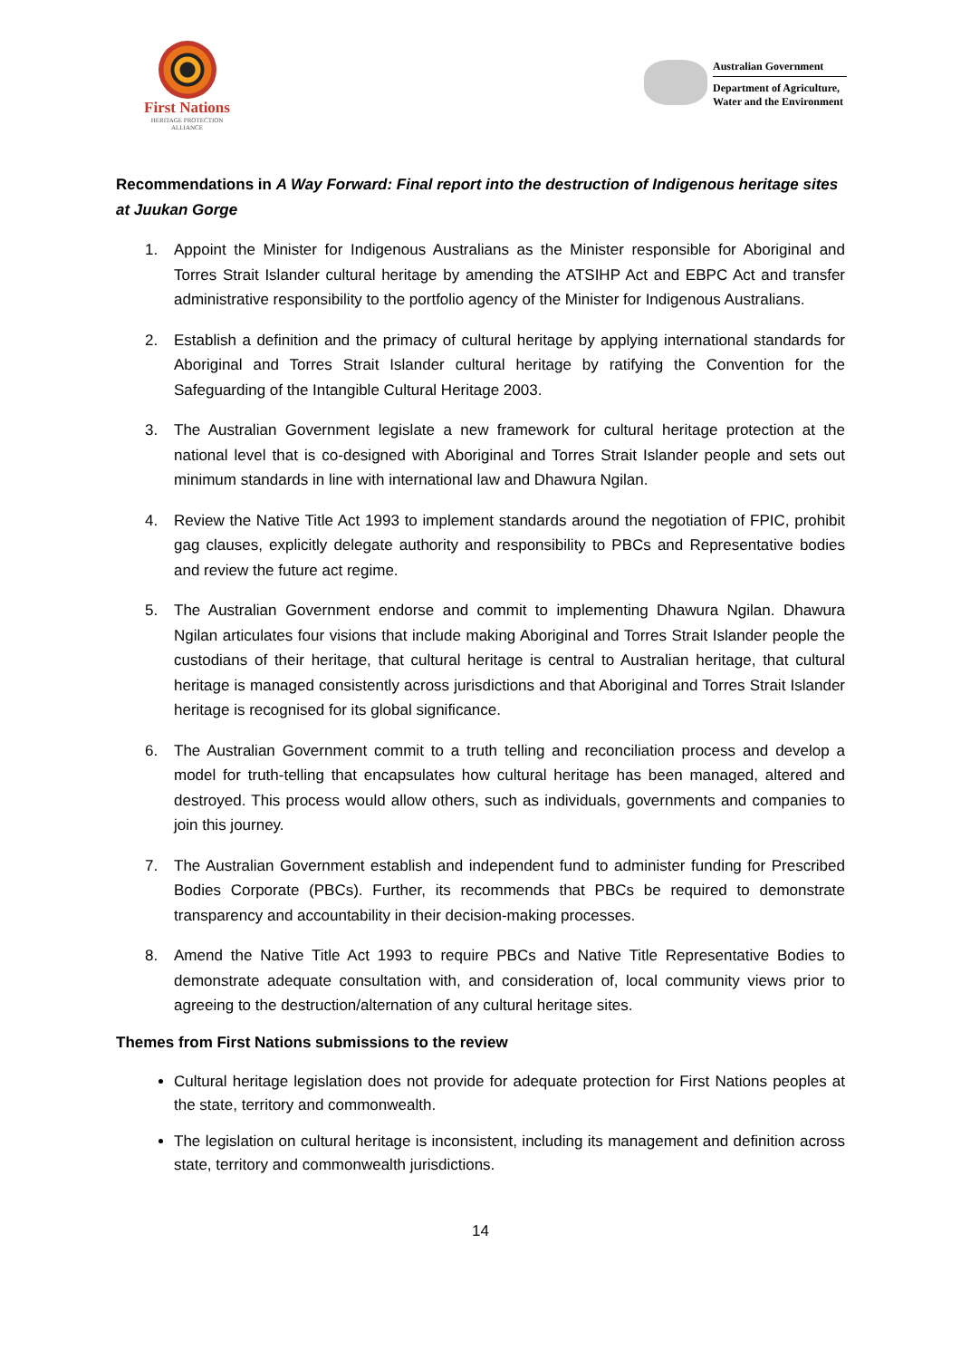First Nations
HERITAGE PROTECTION
ALLIANCE
Australian Government
Department of Agriculture,
Water and the Environment
Recommendations in A Way Forward: Final report into the destruction of Indigenous heritage sites at Juukan Gorge
1. Appoint the Minister for Indigenous Australians as the Minister responsible for Aboriginal and Torres Strait Islander cultural heritage by amending the ATSIHP Act and EBPC Act and transfer administrative responsibility to the portfolio agency of the Minister for Indigenous Australians.
2. Establish a definition and the primacy of cultural heritage by applying international standards for Aboriginal and Torres Strait Islander cultural heritage by ratifying the Convention for the Safeguarding of the Intangible Cultural Heritage 2003.
3. The Australian Government legislate a new framework for cultural heritage protection at the national level that is co-designed with Aboriginal and Torres Strait Islander people and sets out minimum standards in line with international law and Dhawura Ngilan.
4. Review the Native Title Act 1993 to implement standards around the negotiation of FPIC, prohibit gag clauses, explicitly delegate authority and responsibility to PBCs and Representative bodies and review the future act regime.
5. The Australian Government endorse and commit to implementing Dhawura Ngilan. Dhawura Ngilan articulates four visions that include making Aboriginal and Torres Strait Islander people the custodians of their heritage, that cultural heritage is central to Australian heritage, that cultural heritage is managed consistently across jurisdictions and that Aboriginal and Torres Strait Islander heritage is recognised for its global significance.
6. The Australian Government commit to a truth telling and reconciliation process and develop a model for truth-telling that encapsulates how cultural heritage has been managed, altered and destroyed. This process would allow others, such as individuals, governments and companies to join this journey.
7. The Australian Government establish and independent fund to administer funding for Prescribed Bodies Corporate (PBCs). Further, its recommends that PBCs be required to demonstrate transparency and accountability in their decision-making processes.
8. Amend the Native Title Act 1993 to require PBCs and Native Title Representative Bodies to demonstrate adequate consultation with, and consideration of, local community views prior to agreeing to the destruction/alternation of any cultural heritage sites.
Themes from First Nations submissions to the review
Cultural heritage legislation does not provide for adequate protection for First Nations peoples at the state, territory and commonwealth.
The legislation on cultural heritage is inconsistent, including its management and definition across state, territory and commonwealth jurisdictions.
14